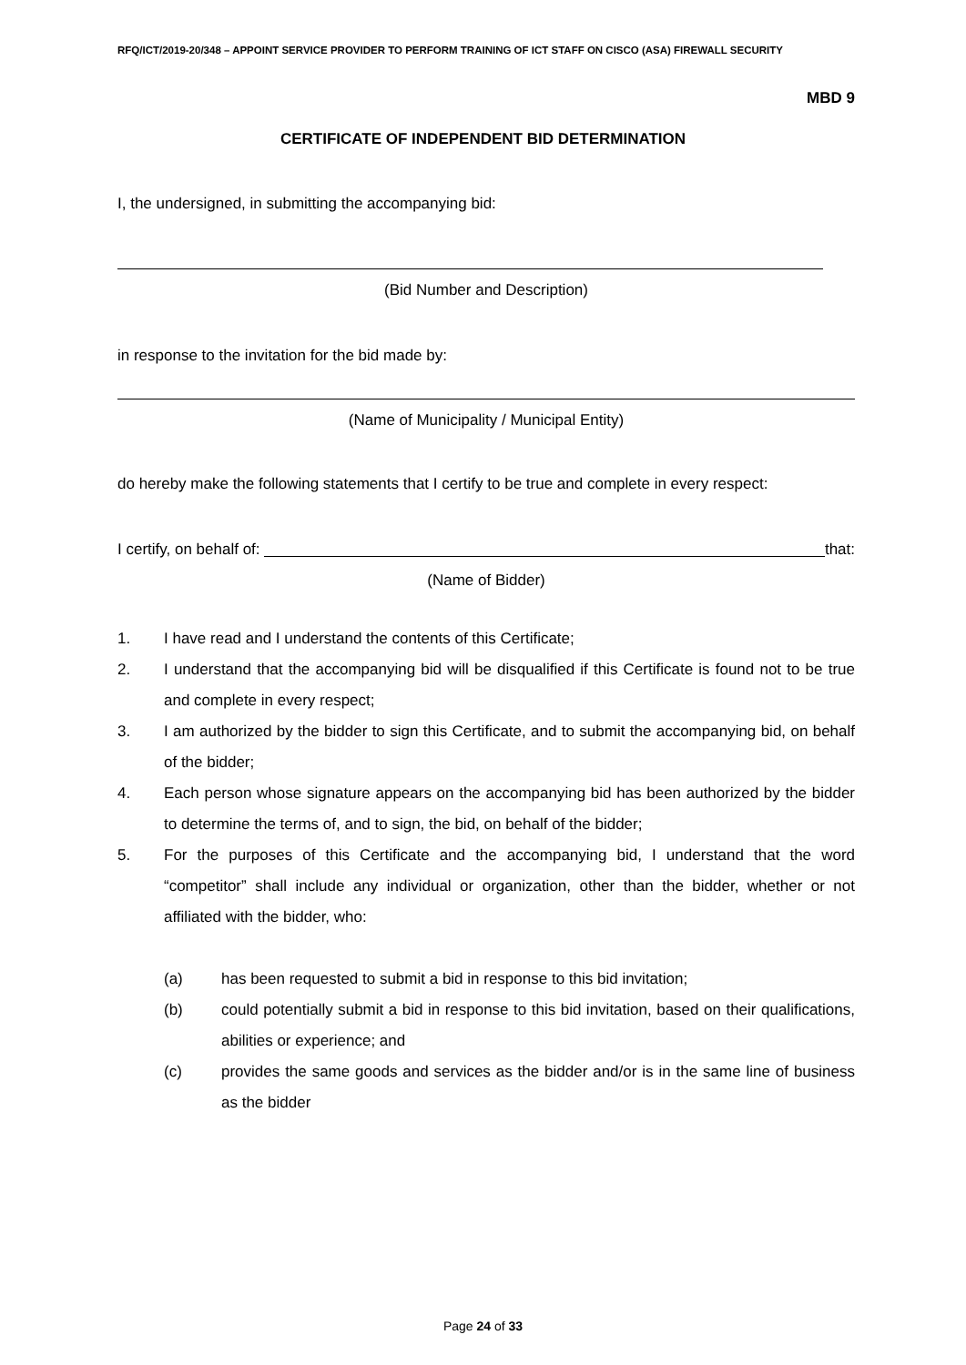RFQ/ICT/2019-20/348 – APPOINT SERVICE PROVIDER TO PERFORM TRAINING OF ICT STAFF ON CISCO (ASA) FIREWALL SECURITY
MBD 9
CERTIFICATE OF INDEPENDENT BID DETERMINATION
I, the undersigned, in submitting the accompanying bid:
(Bid Number and Description)
in response to the invitation for the bid made by:
(Name of Municipality / Municipal Entity)
do hereby make the following statements that I certify to be true and complete in every respect:
I certify, on behalf of: that:
(Name of Bidder)
1. I have read and I understand the contents of this Certificate;
2. I understand that the accompanying bid will be disqualified if this Certificate is found not to be true and complete in every respect;
3. I am authorized by the bidder to sign this Certificate, and to submit the accompanying bid, on behalf of the bidder;
4. Each person whose signature appears on the accompanying bid has been authorized by the bidder to determine the terms of, and to sign, the bid, on behalf of the bidder;
5. For the purposes of this Certificate and the accompanying bid, I understand that the word “competitor” shall include any individual or organization, other than the bidder, whether or not affiliated with the bidder, who:
(a) has been requested to submit a bid in response to this bid invitation;
(b) could potentially submit a bid in response to this bid invitation, based on their qualifications, abilities or experience; and
(c) provides the same goods and services as the bidder and/or is in the same line of business as the bidder
Page 24 of 33